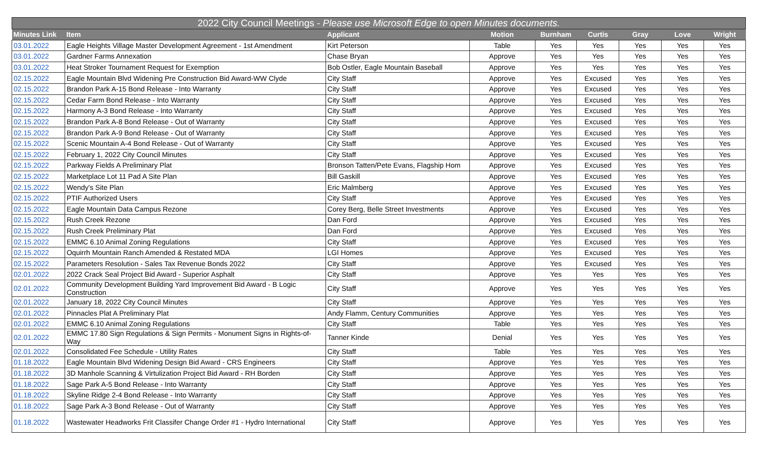| 2022 City Council Meetings - Please use Microsoft Edge to open Minutes documents. | | | | | | | | |
| --- | --- | --- | --- | --- | --- | --- | --- | --- |
| Minutes Link | Item | Applicant | Motion | Burnham | Curtis | Gray | Love | Wright |
| 03.01.2022 | Eagle Heights Village Master Development Agreement - 1st Amendment | Kirt Peterson | Table | Yes | Yes | Yes | Yes | Yes |
| 03.01.2022 | Gardner Farms Annexation | Chase Bryan | Approve | Yes | Yes | Yes | Yes | Yes |
| 03.01.2022 | Heat Stroker Tournament Request for Exemption | Bob Ostler, Eagle Mountain Baseball | Approve | Yes | Yes | Yes | Yes | Yes |
| 02.15.2022 | Eagle Mountain Blvd Widening Pre Construction Bid Award-WW Clyde | City Staff | Approve | Yes | Excused | Yes | Yes | Yes |
| 02.15.2022 | Brandon Park A-15 Bond Release - Into Warranty | City Staff | Approve | Yes | Excused | Yes | Yes | Yes |
| 02.15.2022 | Cedar Farm Bond Release - Into Warranty | City Staff | Approve | Yes | Excused | Yes | Yes | Yes |
| 02.15.2022 | Harmony A-3 Bond Release - Into Warranty | City Staff | Approve | Yes | Excused | Yes | Yes | Yes |
| 02.15.2022 | Brandon Park A-8 Bond Release - Out of Warranty | City Staff | Approve | Yes | Excused | Yes | Yes | Yes |
| 02.15.2022 | Brandon Park A-9 Bond Release - Out of Warranty | City Staff | Approve | Yes | Excused | Yes | Yes | Yes |
| 02.15.2022 | Scenic Mountain A-4 Bond Release - Out of Warranty | City Staff | Approve | Yes | Excused | Yes | Yes | Yes |
| 02.15.2022 | February 1, 2022 City Council Minutes | City Staff | Approve | Yes | Excused | Yes | Yes | Yes |
| 02.15.2022 | Parkway Fields A Preliminary Plat | Bronson Tatten/Pete Evans, Flagship Hom | Approve | Yes | Excused | Yes | Yes | Yes |
| 02.15.2022 | Marketplace Lot 11 Pad A Site Plan | Bill Gaskill | Approve | Yes | Excused | Yes | Yes | Yes |
| 02.15.2022 | Wendy's Site Plan | Eric Malmberg | Approve | Yes | Excused | Yes | Yes | Yes |
| 02.15.2022 | PTIF Authorized Users | City Staff | Approve | Yes | Excused | Yes | Yes | Yes |
| 02.15.2022 | Eagle Mountain Data Campus Rezone | Corey Berg, Belle Street Investments | Approve | Yes | Excused | Yes | Yes | Yes |
| 02.15.2022 | Rush Creek Rezone | Dan Ford | Approve | Yes | Excused | Yes | Yes | Yes |
| 02.15.2022 | Rush Creek Preliminary Plat | Dan Ford | Approve | Yes | Excused | Yes | Yes | Yes |
| 02.15.2022 | EMMC 6.10 Animal Zoning Regulations | City Staff | Approve | Yes | Excused | Yes | Yes | Yes |
| 02.15.2022 | Oquirrh Mountain Ranch Amended & Restated MDA | LGI Homes | Approve | Yes | Excused | Yes | Yes | Yes |
| 02.15.2022 | Parameters Resolution - Sales Tax Revenue Bonds 2022 | City Staff | Approve | Yes | Excused | Yes | Yes | Yes |
| 02.01.2022 | 2022 Crack Seal Project Bid Award - Superior Asphalt | City Staff | Approve | Yes | Yes | Yes | Yes | Yes |
| 02.01.2022 | Community Development Building Yard Improvement Bid Award - B Logic Construction | City Staff | Approve | Yes | Yes | Yes | Yes | Yes |
| 02.01.2022 | January 18, 2022 City Council Minutes | City Staff | Approve | Yes | Yes | Yes | Yes | Yes |
| 02.01.2022 | Pinnacles Plat A Preliminary Plat | Andy Flamm, Century Communities | Approve | Yes | Yes | Yes | Yes | Yes |
| 02.01.2022 | EMMC 6.10 Animal Zoning Regulations | City Staff | Table | Yes | Yes | Yes | Yes | Yes |
| 02.01.2022 | EMMC 17.80 Sign Regulations & Sign Permits - Monument Signs in Rights-of-Way | Tanner Kinde | Denial | Yes | Yes | Yes | Yes | Yes |
| 02.01.2022 | Consolidated Fee Schedule - Utility Rates | City Staff | Table | Yes | Yes | Yes | Yes | Yes |
| 01.18.2022 | Eagle Mountain Blvd Widening Design Bid Award - CRS Engineers | City Staff | Approve | Yes | Yes | Yes | Yes | Yes |
| 01.18.2022 | 3D Manhole Scanning & Virtulization Project Bid Award - RH Borden | City Staff | Approve | Yes | Yes | Yes | Yes | Yes |
| 01.18.2022 | Sage Park A-5 Bond Release - Into Warranty | City Staff | Approve | Yes | Yes | Yes | Yes | Yes |
| 01.18.2022 | Skyline Ridge 2-4 Bond Release - Into Warranty | City Staff | Approve | Yes | Yes | Yes | Yes | Yes |
| 01.18.2022 | Sage Park A-3 Bond Release - Out of Warranty | City Staff | Approve | Yes | Yes | Yes | Yes | Yes |
| 01.18.2022 | Wastewater Headworks Frit Classifer Change Order #1 - Hydro International | City Staff | Approve | Yes | Yes | Yes | Yes | Yes |